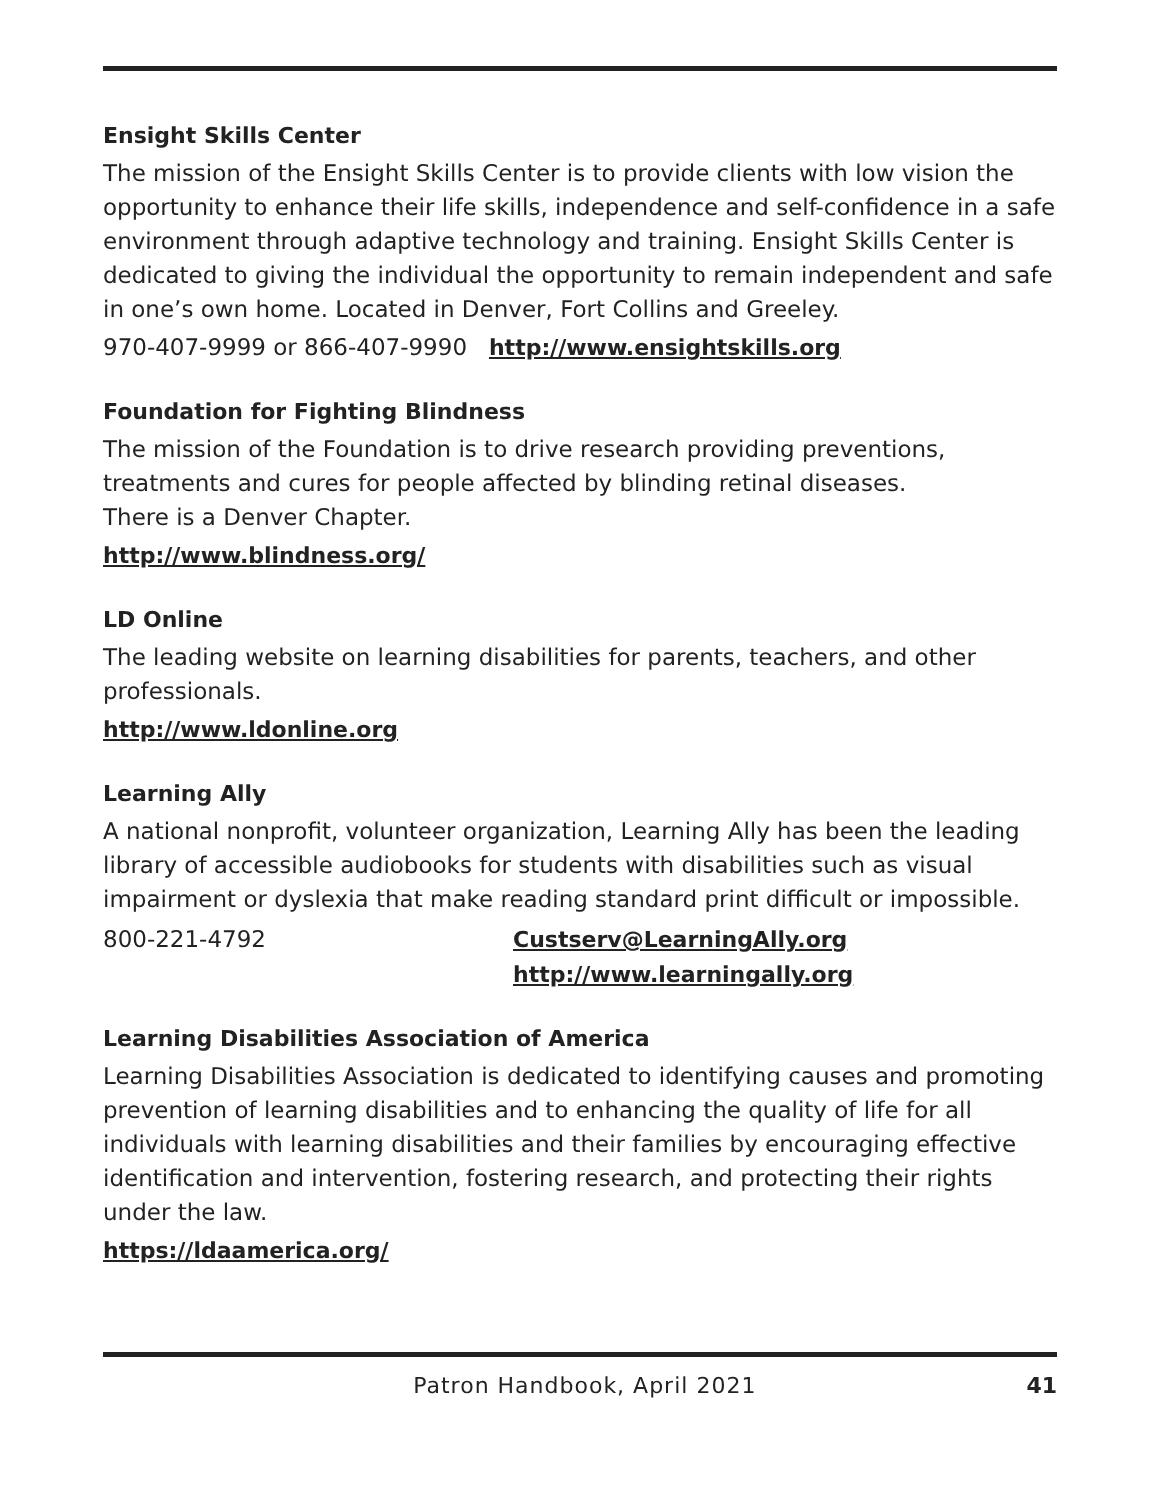Ensight Skills Center
The mission of the Ensight Skills Center is to provide clients with low vision the opportunity to enhance their life skills, independence and self-confidence in a safe environment through adaptive technology and training. Ensight Skills Center is dedicated to giving the individual the opportunity to remain independent and safe in one’s own home. Located in Denver, Fort Collins and Greeley.
970-407-9999 or 866-407-9990 http://www.ensightskills.org
Foundation for Fighting Blindness
The mission of the Foundation is to drive research providing preventions, treatments and cures for people affected by blinding retinal diseases.
There is a Denver Chapter.
http://www.blindness.org/
LD Online
The leading website on learning disabilities for parents, teachers, and other professionals.
http://www.ldonline.org
Learning Ally
A national nonprofit, volunteer organization, Learning Ally has been the leading library of accessible audiobooks for students with disabilities such as visual impairment or dyslexia that make reading standard print difficult or impossible.
800-221-4792 Custserv@LearningAlly.org
http://www.learningally.org
Learning Disabilities Association of America
Learning Disabilities Association is dedicated to identifying causes and promoting prevention of learning disabilities and to enhancing the quality of life for all individuals with learning disabilities and their families by encouraging effective identification and intervention, fostering research, and protecting their rights under the law.
https://ldaamerica.org/
Patron Handbook, April 2021 41